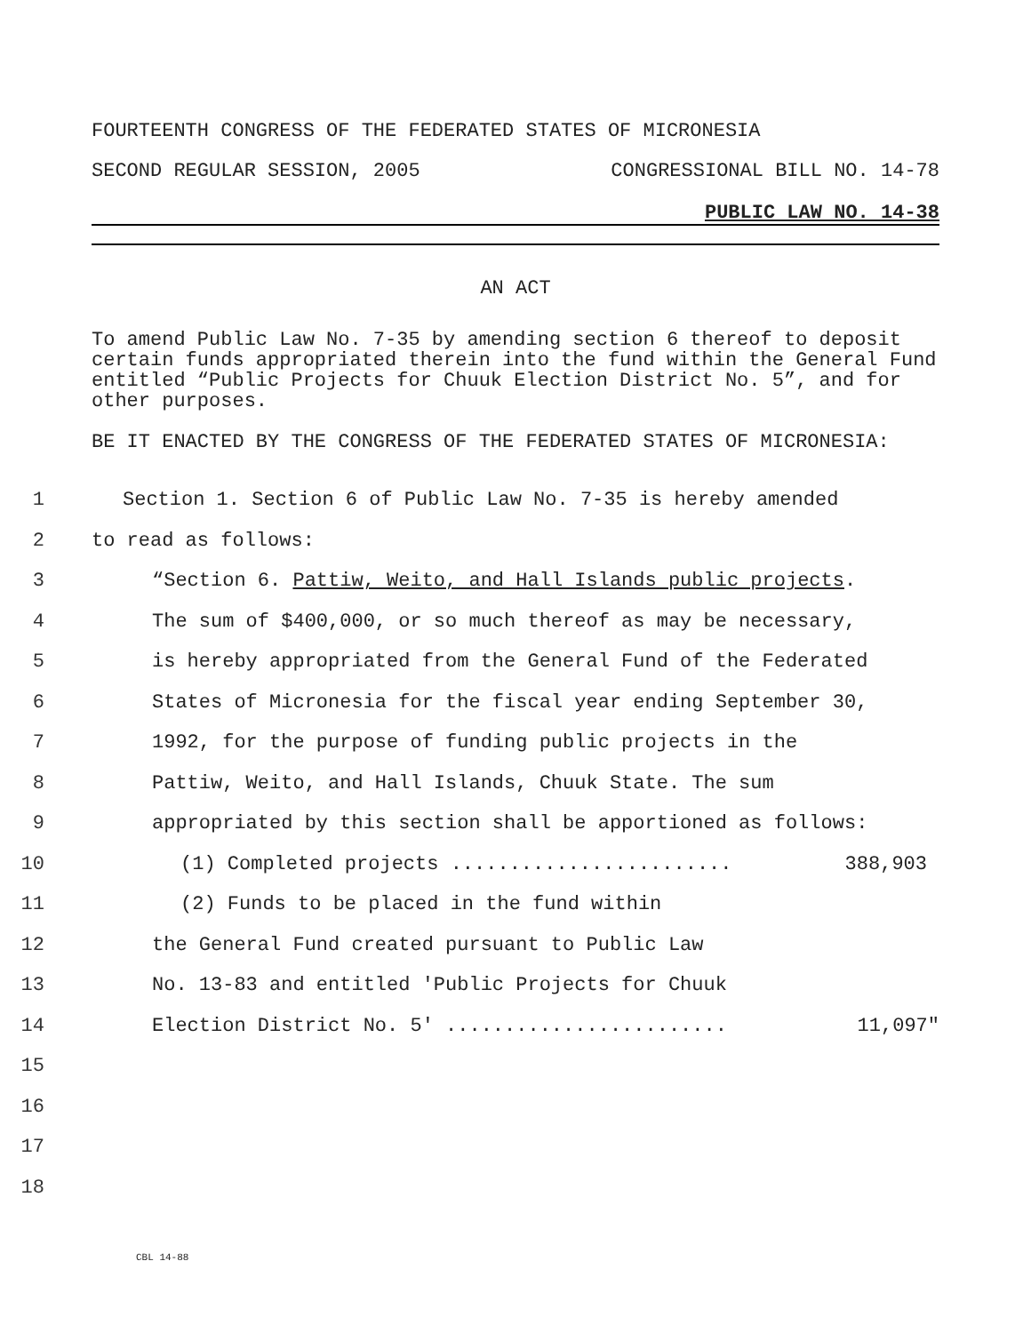FOURTEENTH CONGRESS OF THE FEDERATED STATES OF MICRONESIA
SECOND REGULAR SESSION, 2005 CONGRESSIONAL BILL NO. 14-78
PUBLIC LAW NO. 14-38
AN ACT
To amend Public Law No. 7-35 by amending section 6 thereof to deposit certain funds appropriated therein into the fund within the General Fund entitled “Public Projects for Chuuk Election District No. 5”, and for other purposes.
BE IT ENACTED BY THE CONGRESS OF THE FEDERATED STATES OF MICRONESIA:
1 Section 1. Section 6 of Public Law No. 7-35 is hereby amended
2 to read as follows:
3 “Section 6. Pattiw, Weito, and Hall Islands public projects.
4 The sum of $400,000, or so much thereof as may be necessary,
5 is hereby appropriated from the General Fund of the Federated
6 States of Micronesia for the fiscal year ending September 30,
7 1992, for the purpose of funding public projects in the
8 Pattiw, Weito, and Hall Islands, Chuuk State. The sum
9 appropriated by this section shall be apportioned as follows:
10
(1) Completed projects ........................ 388,903
11 (2) Funds to be placed in the fund within
12 the General Fund created pursuant to Public Law
13 No. 13-83 and entitled 'Public Projects for Chuuk
14
Election District No. 5' ........................ 11,097"
15
16
17
18
CBL 14-88